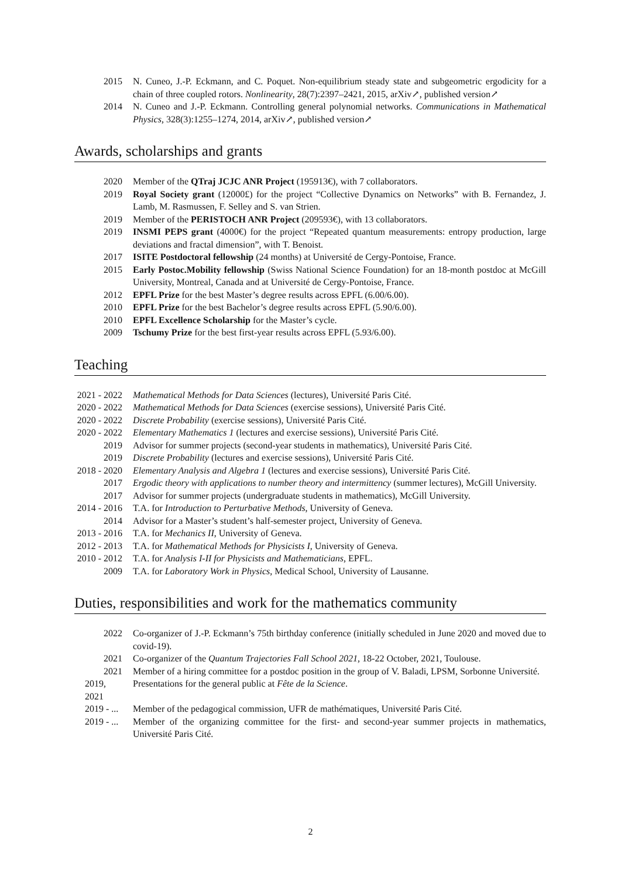2015 N. Cuneo, J.-P. Eckmann, and C. Poquet. Non-equilibrium steady state and subgeometric ergodicity for a chain of three coupled rotors. Nonlinearity, 28(7):2397–2421, 2015, arXiv↗, published version↗
2014 N. Cuneo and J.-P. Eckmann. Controlling general polynomial networks. Communications in Mathematical Physics, 328(3):1255–1274, 2014, arXiv↗, published version↗
Awards, scholarships and grants
2020 Member of the QTraj JCJC ANR Project (195913€), with 7 collaborators.
2019 Royal Society grant (12000£) for the project “Collective Dynamics on Networks” with B. Fernandez, J. Lamb, M. Rasmussen, F. Selley and S. van Strien.
2019 Member of the PERISTOCH ANR Project (209593€), with 13 collaborators.
2019 INSMI PEPS grant (4000€) for the project “Repeated quantum measurements: entropy production, large deviations and fractal dimension”, with T. Benoist.
2017 ISITE Postdoctoral fellowship (24 months) at Université de Cergy-Pontoise, France.
2015 Early Postoc.Mobility fellowship (Swiss National Science Foundation) for an 18-month postdoc at McGill University, Montreal, Canada and at Université de Cergy-Pontoise, France.
2012 EPFL Prize for the best Master’s degree results across EPFL (6.00/6.00).
2010 EPFL Prize for the best Bachelor’s degree results across EPFL (5.90/6.00).
2010 EPFL Excellence Scholarship for the Master’s cycle.
2009 Tschumy Prize for the best first-year results across EPFL (5.93/6.00).
Teaching
2021 - 2022
Mathematical Methods for Data Sciences (lectures), Université Paris Cité.
2020 - 2022
Mathematical Methods for Data Sciences (exercise sessions), Université Paris Cité.
2020 - 2022
Discrete Probability (exercise sessions), Université Paris Cité.
2020 - 2022
Elementary Mathematics 1 (lectures and exercise sessions), Université Paris Cité.
2019 Advisor for summer projects (second-year students in mathematics), Université Paris Cité.
2019 Discrete Probability (lectures and exercise sessions), Université Paris Cité.
2018 - 2020
Elementary Analysis and Algebra 1 (lectures and exercise sessions), Université Paris Cité.
2017 Ergodic theory with applications to number theory and intermittency (summer lectures), McGill University.
2017 Advisor for summer projects (undergraduate students in mathematics), McGill University.
2014 - 2016
T.A. for Introduction to Perturbative Methods, University of Geneva.
2014 Advisor for a Master’s student’s half-semester project, University of Geneva.
2013 - 2016
T.A. for Mechanics II, University of Geneva.
2012 - 2013
T.A. for Mathematical Methods for Physicists I, University of Geneva.
2010 - 2012
T.A. for Analysis I-II for Physicists and Mathematicians, EPFL.
2009 T.A. for Laboratory Work in Physics, Medical School, University of Lausanne.
Duties, responsibilities and work for the mathematics community
2022 Co-organizer of J.-P. Eckmann’s 75th birthday conference (initially scheduled in June 2020 and moved due to covid-19).
2021 Co-organizer of the Quantum Trajectories Fall School 2021, 18-22 October, 2021, Toulouse.
2021 Member of a hiring committee for a postdoc position in the group of V. Baladi, LPSM, Sorbonne Université.
2019, 2021 Presentations for the general public at Fête de la Science.
2019 - ... Member of the pedagogical commission, UFR de mathématiques, Université Paris Cité.
2019 - ... Member of the organizing committee for the first- and second-year summer projects in mathematics, Université Paris Cité.
2